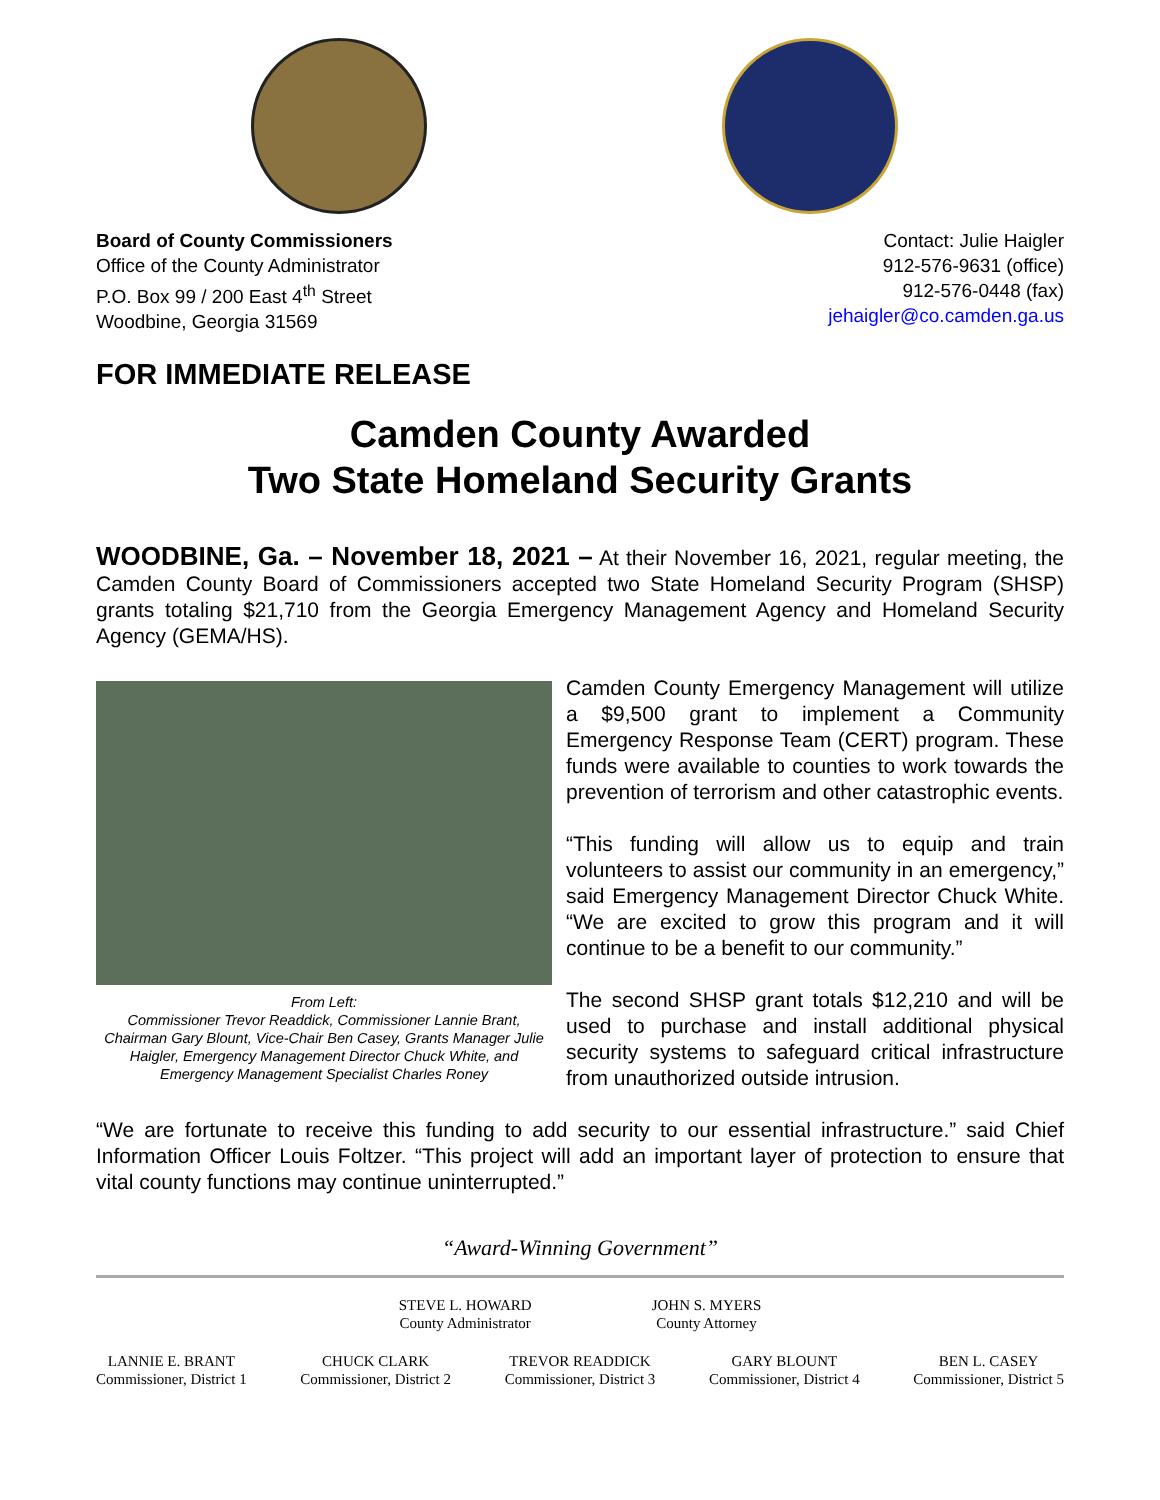Board of County Commissioners
Office of the County Administrator
P.O. Box 99 / 200 East 4<sup>th</sup> Street
Woodbine, Georgia 31569
Contact: Julie Haigler
912-576-9631 (office)
912-576-0448 (fax)
jehaigler@co.camden.ga.us
FOR IMMEDIATE RELEASE
Camden County Awarded
Two State Homeland Security Grants
WOODBINE, Ga. – November 18, 2021 – At their November 16, 2021, regular meeting, the Camden County Board of Commissioners accepted two State Homeland Security Program (SHSP) grants totaling $21,710 from the Georgia Emergency Management Agency and Homeland Security Agency (GEMA/HS).
From Left:
Commissioner Trevor Readdick, Commissioner Lannie Brant, Chairman Gary Blount, Vice-Chair Ben Casey, Grants Manager Julie Haigler, Emergency Management Director Chuck White, and Emergency Management Specialist Charles Roney
Camden County Emergency Management will utilize a $9,500 grant to implement a Community Emergency Response Team (CERT) program. These funds were available to counties to work towards the prevention of terrorism and other catastrophic events.
“This funding will allow us to equip and train volunteers to assist our community in an emergency,” said Emergency Management Director Chuck White. “We are excited to grow this program and it will continue to be a benefit to our community.”
The second SHSP grant totals $12,210 and will be used to purchase and install additional physical security systems to safeguard critical infrastructure from unauthorized outside intrusion.
“We are fortunate to receive this funding to add security to our essential infrastructure.” said Chief Information Officer Louis Foltzer. “This project will add an important layer of protection to ensure that vital county functions may continue uninterrupted.”
“Award-Winning Government”
STEVE L. HOWARD
County Administrator
JOHN S. MYERS
County Attorney
LANNIE E. BRANT
Commissioner, District 1
CHUCK CLARK
Commissioner, District 2
TREVOR READDICK
Commissioner, District 3
GARY BLOUNT
Commissioner, District 4
BEN L. CASEY
Commissioner, District 5